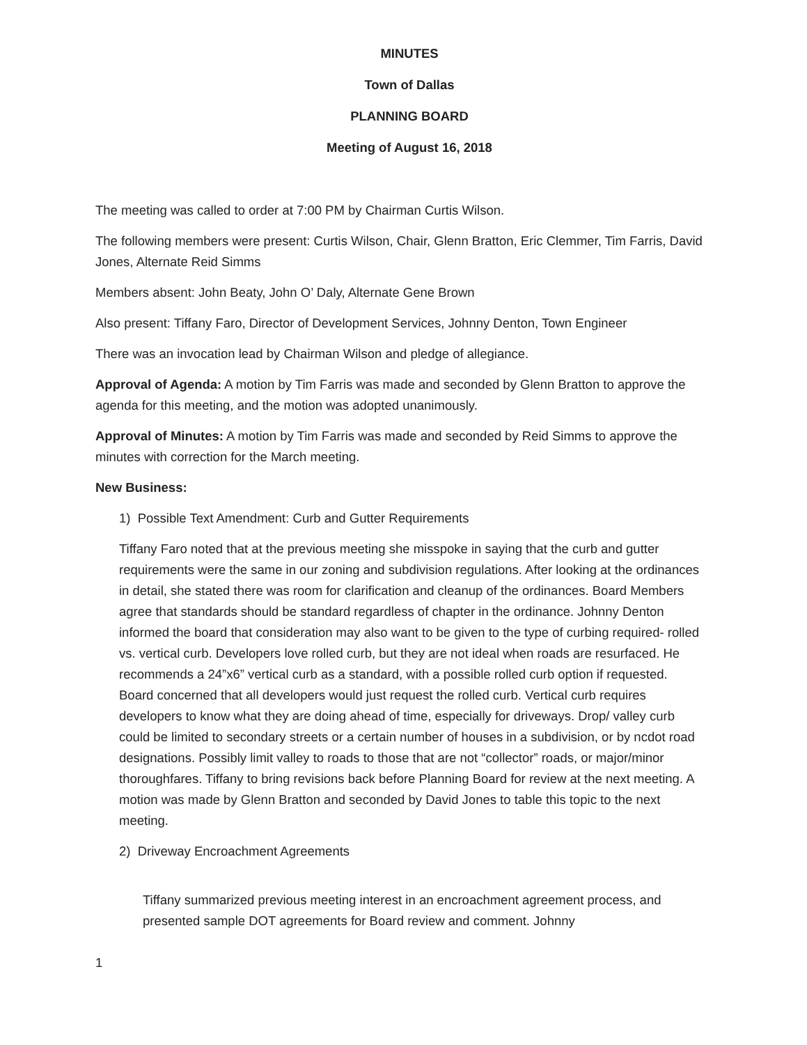MINUTES
Town of Dallas
PLANNING BOARD
Meeting of August 16, 2018
The meeting was called to order at 7:00 PM by Chairman Curtis Wilson.
The following members were present: Curtis Wilson, Chair, Glenn Bratton, Eric Clemmer, Tim Farris, David Jones, Alternate Reid Simms
Members absent: John Beaty, John O’ Daly, Alternate Gene Brown
Also present: Tiffany Faro, Director of Development Services, Johnny Denton, Town Engineer
There was an invocation lead by Chairman Wilson and pledge of allegiance.
Approval of Agenda: A motion by Tim Farris was made and seconded by Glenn Bratton to approve the agenda for this meeting, and the motion was adopted unanimously.
Approval of Minutes: A motion by Tim Farris was made and seconded by Reid Simms to approve the minutes with correction for the March meeting.
New Business:
1) Possible Text Amendment: Curb and Gutter Requirements
Tiffany Faro noted that at the previous meeting she misspoke in saying that the curb and gutter requirements were the same in our zoning and subdivision regulations. After looking at the ordinances in detail, she stated there was room for clarification and cleanup of the ordinances. Board Members agree that standards should be standard regardless of chapter in the ordinance. Johnny Denton informed the board that consideration may also want to be given to the type of curbing required- rolled vs. vertical curb. Developers love rolled curb, but they are not ideal when roads are resurfaced. He recommends a 24”x6” vertical curb as a standard, with a possible rolled curb option if requested. Board concerned that all developers would just request the rolled curb. Vertical curb requires developers to know what they are doing ahead of time, especially for driveways. Drop/ valley curb could be limited to secondary streets or a certain number of houses in a subdivision, or by ncdot road designations. Possibly limit valley to roads to those that are not “collector” roads, or major/minor thoroughfares. Tiffany to bring revisions back before Planning Board for review at the next meeting. A motion was made by Glenn Bratton and seconded by David Jones to table this topic to the next meeting.
2) Driveway Encroachment Agreements
Tiffany summarized previous meeting interest in an encroachment agreement process, and presented sample DOT agreements for Board review and comment. Johnny
1